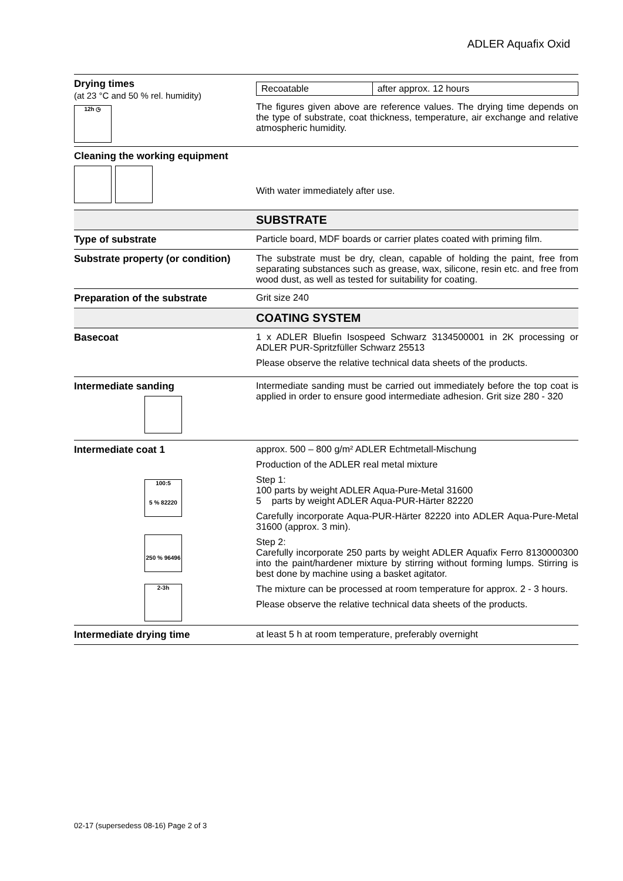ADLER Aquafix Oxid
| Drying times (at 23 °C and 50 % rel. humidity) 12h ◷ | / Recoatable / after approx. 12 hours / The figures given above are reference values. The drying time depends on the type of substrate, coat thickness, temperature, air exchange and relative atmospheric humidity. |
| Cleaning the working equipment | With water immediately after use. |
| | SUBSTRATE |
| Type of substrate | Particle board, MDF boards or carrier plates coated with priming film. |
| Substrate property (or condition) | The substrate must be dry, clean, capable of holding the paint, free from separating substances such as grease, wax, silicone, resin etc. and free from wood dust, as well as tested for suitability for coating. |
| Preparation of the substrate | Grit size 240 |
| | COATING SYSTEM |
| Basecoat | 1 x ADLER Bluefin Isospeed Schwarz 3134500001 in 2K processing or ADLER PUR-Spritzfüller Schwarz 25513 Please observe the relative technical data sheets of the products. |
| Intermediate sanding | Intermediate sanding must be carried out immediately before the top coat is applied in order to ensure good intermediate adhesion. Grit size 280 - 320 |
| Intermediate coat 1 100:5 5 % 82220 250 % 96496 2-3h | approx. 500 – 800 g/m² ADLER Echtmetall-Mischung Production of the ADLER real metal mixture Step 1: 100 parts by weight ADLER Aqua-Pure-Metal 31600 5 parts by weight ADLER Aqua-PUR-Härter 82220 Carefully incorporate Aqua-PUR-Härter 82220 into ADLER Aqua-Pure-Metal 31600 (approx. 3 min). Step 2: Carefully incorporate 250 parts by weight ADLER Aquafix Ferro 8130000300 into the paint/hardener mixture by stirring without forming lumps. Stirring is best done by machine using a basket agitator. The mixture can be processed at room temperature for approx. 2 - 3 hours. Please observe the relative technical data sheets of the products. |
| Intermediate drying time | at least 5 h at room temperature, preferably overnight |
02-17 (supersedess 08-16) Page 2 of 3